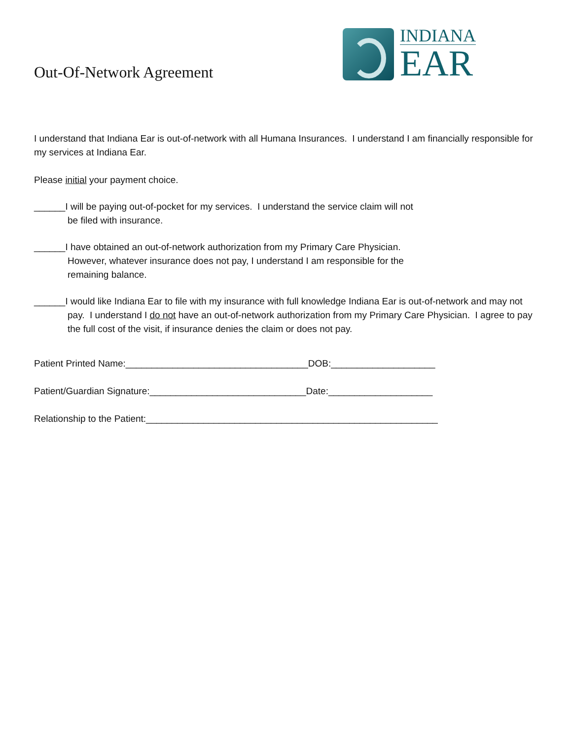Out-Of-Network Agreement
INDIANA
EAR
I understand that Indiana Ear is out-of-network with all Humana Insurances. I understand I am financially responsible for my services at Indiana Ear.
Please initial your payment choice.
______I will be paying out-of-pocket for my services. I understand the service claim will not
be filed with insurance.
______I have obtained an out-of-network authorization from my Primary Care Physician.
However, whatever insurance does not pay, I understand I am responsible for the
remaining balance.
______I would like Indiana Ear to file with my insurance with full knowledge Indiana Ear is out-of-network and may not pay. I understand I do not have an out-of-network authorization from my Primary Care Physician. I agree to pay the full cost of the visit, if insurance denies the claim or does not pay.
Patient Printed Name:___________________________________DOB:____________________
Patient/Guardian Signature:______________________________Date:____________________
Relationship to the Patient:________________________________________________________